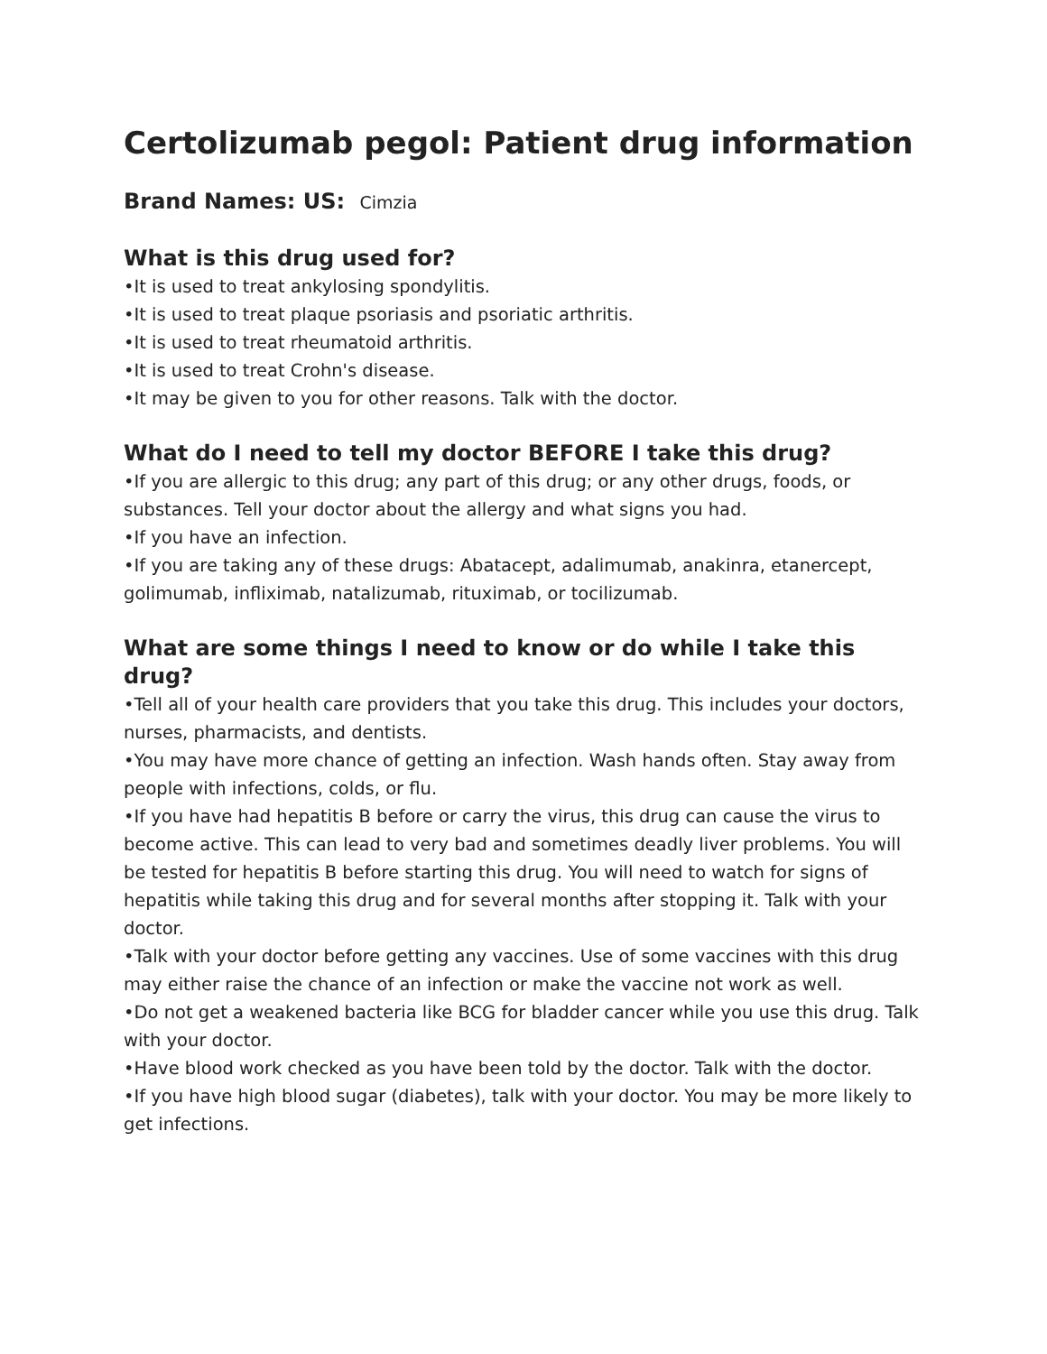Certolizumab pegol: Patient drug information
Brand Names: US: Cimzia
What is this drug used for?
•It is used to treat ankylosing spondylitis.
•It is used to treat plaque psoriasis and psoriatic arthritis.
•It is used to treat rheumatoid arthritis.
•It is used to treat Crohn's disease.
•It may be given to you for other reasons. Talk with the doctor.
What do I need to tell my doctor BEFORE I take this drug?
•If you are allergic to this drug; any part of this drug; or any other drugs, foods, or substances. Tell your doctor about the allergy and what signs you had.
•If you have an infection.
•If you are taking any of these drugs: Abatacept, adalimumab, anakinra, etanercept, golimumab, infliximab, natalizumab, rituximab, or tocilizumab.
What are some things I need to know or do while I take this drug?
•Tell all of your health care providers that you take this drug. This includes your doctors, nurses, pharmacists, and dentists.
•You may have more chance of getting an infection. Wash hands often. Stay away from people with infections, colds, or flu.
•If you have had hepatitis B before or carry the virus, this drug can cause the virus to become active. This can lead to very bad and sometimes deadly liver problems. You will be tested for hepatitis B before starting this drug. You will need to watch for signs of hepatitis while taking this drug and for several months after stopping it. Talk with your doctor.
•Talk with your doctor before getting any vaccines. Use of some vaccines with this drug may either raise the chance of an infection or make the vaccine not work as well.
•Do not get a weakened bacteria like BCG for bladder cancer while you use this drug. Talk with your doctor.
•Have blood work checked as you have been told by the doctor. Talk with the doctor.
•If you have high blood sugar (diabetes), talk with your doctor. You may be more likely to get infections.